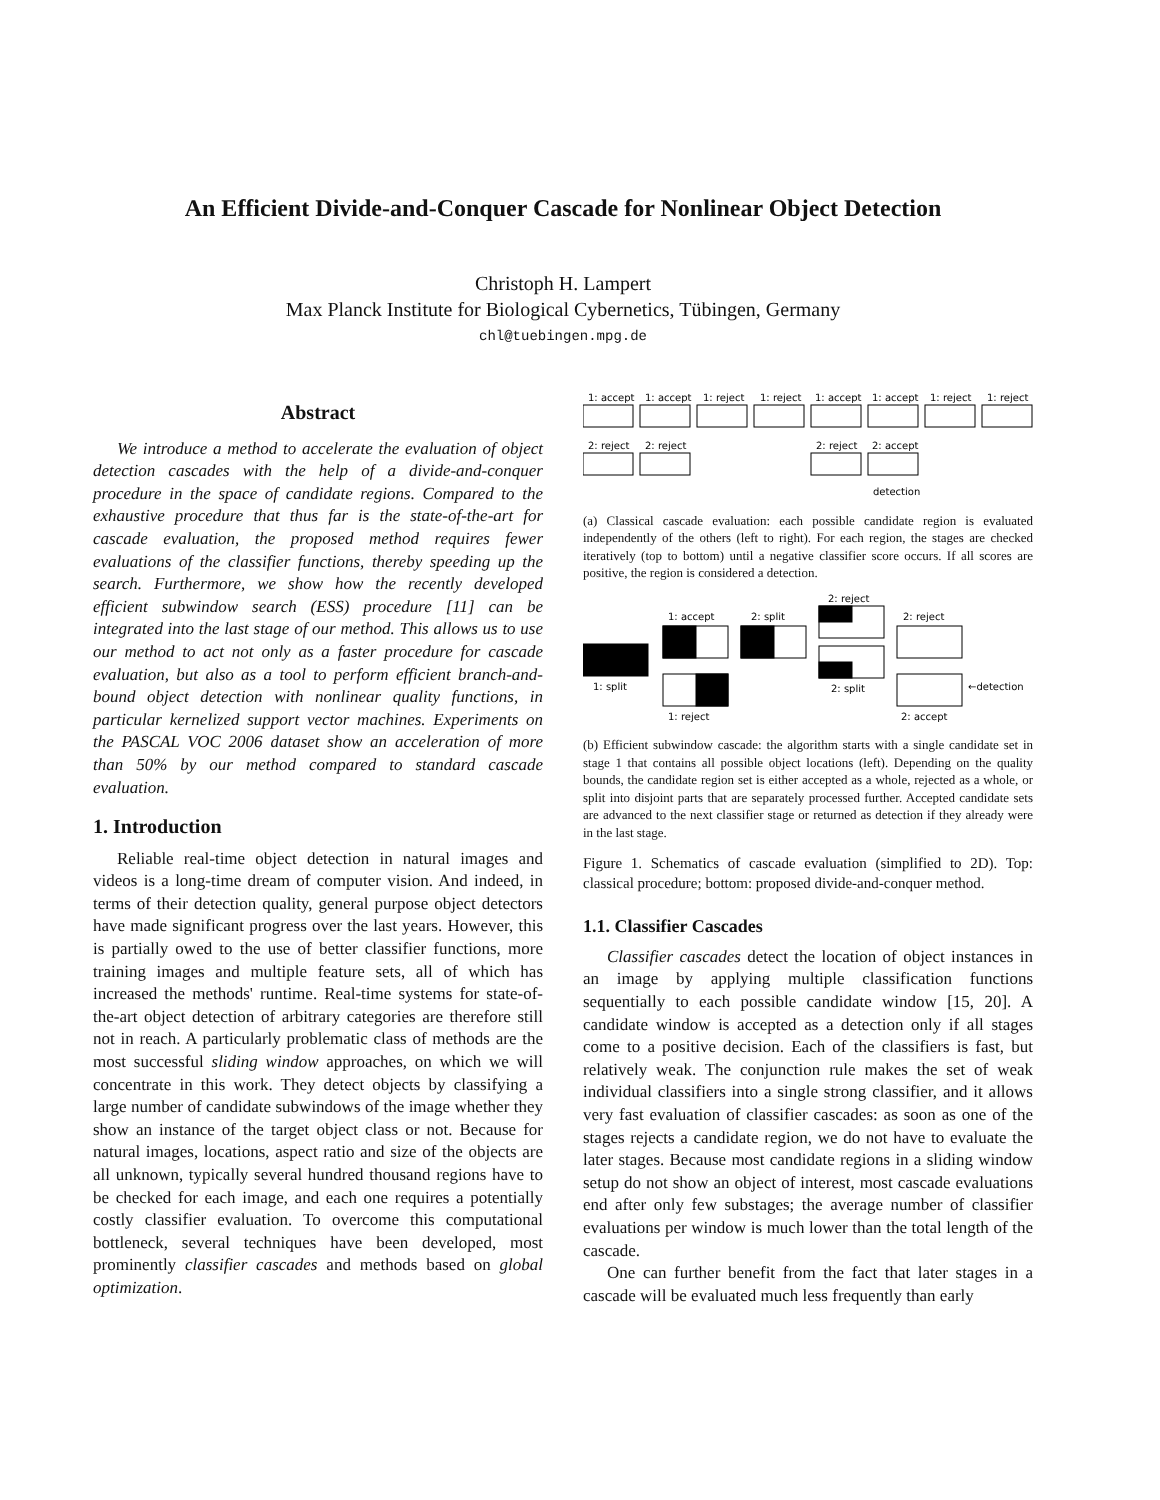An Efficient Divide-and-Conquer Cascade for Nonlinear Object Detection
Christoph H. Lampert
Max Planck Institute for Biological Cybernetics, Tübingen, Germany
chl@tuebingen.mpg.de
Abstract
We introduce a method to accelerate the evaluation of object detection cascades with the help of a divide-and-conquer procedure in the space of candidate regions. Compared to the exhaustive procedure that thus far is the state-of-the-art for cascade evaluation, the proposed method requires fewer evaluations of the classifier functions, thereby speeding up the search. Furthermore, we show how the recently developed efficient subwindow search (ESS) procedure [11] can be integrated into the last stage of our method. This allows us to use our method to act not only as a faster procedure for cascade evaluation, but also as a tool to perform efficient branch-and-bound object detection with nonlinear quality functions, in particular kernelized support vector machines. Experiments on the PASCAL VOC 2006 dataset show an acceleration of more than 50% by our method compared to standard cascade evaluation.
1. Introduction
Reliable real-time object detection in natural images and videos is a long-time dream of computer vision. And indeed, in terms of their detection quality, general purpose object detectors have made significant progress over the last years. However, this is partially owed to the use of better classifier functions, more training images and multiple feature sets, all of which has increased the methods' runtime. Real-time systems for state-of-the-art object detection of arbitrary categories are therefore still not in reach. A particularly problematic class of methods are the most successful sliding window approaches, on which we will concentrate in this work. They detect objects by classifying a large number of candidate subwindows of the image whether they show an instance of the target object class or not. Because for natural images, locations, aspect ratio and size of the objects are all unknown, typically several hundred thousand regions have to be checked for each image, and each one requires a potentially costly classifier evaluation. To overcome this computational bottleneck, several techniques have been developed, most prominently classifier cascades and methods based on global optimization.
1: accept
1: accept
1: reject
1: reject
1: accept
1: accept
1: reject
1: reject
2: reject
2: reject
2: reject
2: accept
detection
(a) Classical cascade evaluation: each possible candidate region is evaluated independently of the others (left to right). For each region, the stages are checked iteratively (top to bottom) until a negative classifier score occurs. If all scores are positive, the region is considered a detection.
1: split
1: accept
1: reject
2: split
2: reject
2: split
2: reject
2: accept
←detection
(b) Efficient subwindow cascade: the algorithm starts with a single candidate set in stage 1 that contains all possible object locations (left). Depending on the quality bounds, the candidate region set is either accepted as a whole, rejected as a whole, or split into disjoint parts that are separately processed further. Accepted candidate sets are advanced to the next classifier stage or returned as detection if they already were in the last stage.
Figure 1. Schematics of cascade evaluation (simplified to 2D). Top: classical procedure; bottom: proposed divide-and-conquer method.
1.1. Classifier Cascades
Classifier cascades detect the location of object instances in an image by applying multiple classification functions sequentially to each possible candidate window [15, 20]. A candidate window is accepted as a detection only if all stages come to a positive decision. Each of the classifiers is fast, but relatively weak. The conjunction rule makes the set of weak individual classifiers into a single strong classifier, and it allows very fast evaluation of classifier cascades: as soon as one of the stages rejects a candidate region, we do not have to evaluate the later stages. Because most candidate regions in a sliding window setup do not show an object of interest, most cascade evaluations end after only few substages; the average number of classifier evaluations per window is much lower than the total length of the cascade.
One can further benefit from the fact that later stages in a cascade will be evaluated much less frequently than early